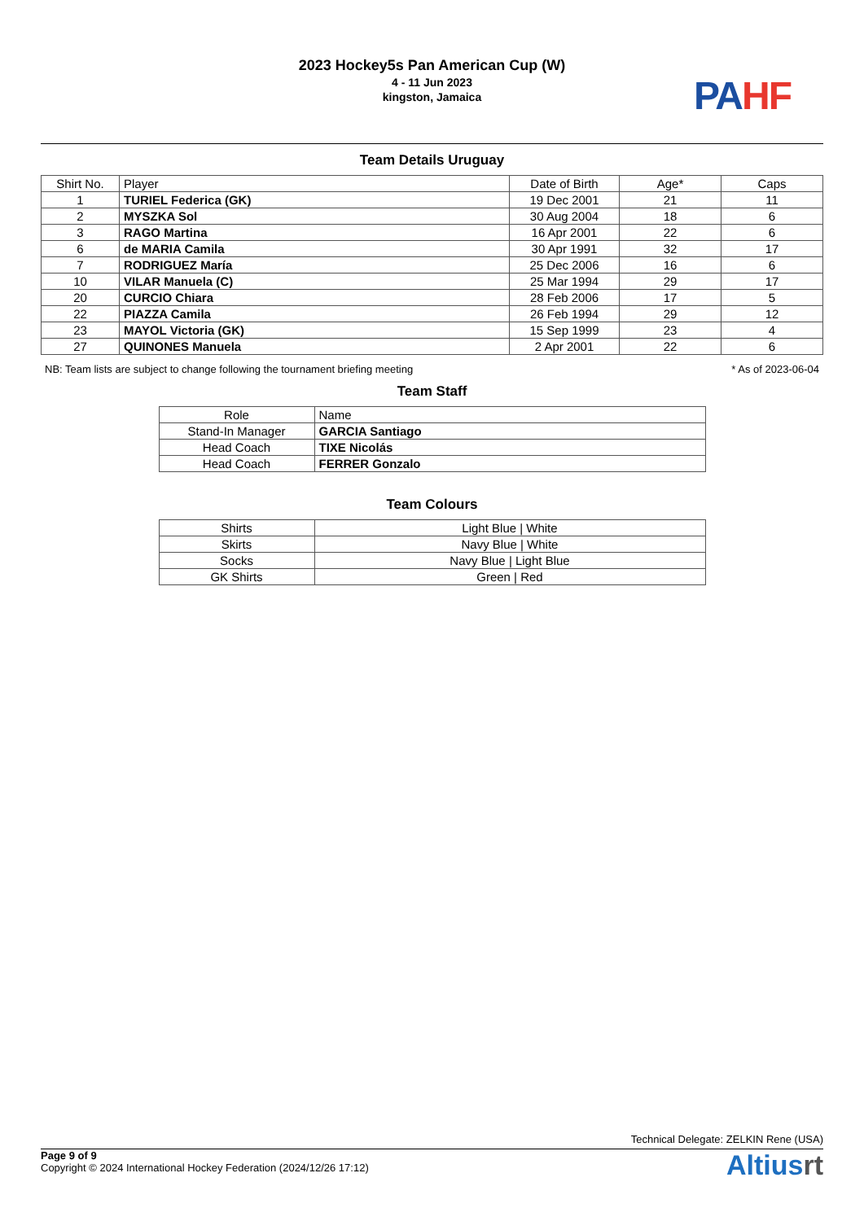2023 Hockey5s Pan American Cup (W)
4 - 11 Jun 2023
kingston, Jamaica
PA HF
Team Details Uruguay
| Shirt No. | Player | Date of Birth | Age* | Caps |
| --- | --- | --- | --- | --- |
| 1 | TURIEL Federica (GK) | 19 Dec 2001 | 21 | 11 |
| 2 | MYSZKA Sol | 30 Aug 2004 | 18 | 6 |
| 3 | RAGO Martina | 16 Apr 2001 | 22 | 6 |
| 6 | de MARIA Camila | 30 Apr 1991 | 32 | 17 |
| 7 | RODRIGUEZ María | 25 Dec 2006 | 16 | 6 |
| 10 | VILAR Manuela (C) | 25 Mar 1994 | 29 | 17 |
| 20 | CURCIO Chiara | 28 Feb 2006 | 17 | 5 |
| 22 | PIAZZA Camila | 26 Feb 1994 | 29 | 12 |
| 23 | MAYOL Victoria (GK) | 15 Sep 1999 | 23 | 4 |
| 27 | QUINONES Manuela | 2 Apr 2001 | 22 | 6 |
NB: Team lists are subject to change following the tournament briefing meeting * As of 2023-06-04
Team Staff
| Role | Name |
| --- | --- |
| Stand-In Manager | GARCIA Santiago |
| Head Coach | TIXE Nicolás |
| Head Coach | FERRER Gonzalo |
Team Colours
| Shirts | Light Blue / White |
| Skirts | Navy Blue / White |
| Socks | Navy Blue / Light Blue |
| GK Shirts | Green / Red |
Technical Delegate: ZELKIN Rene (USA)
Page 9 of 9
Copyright © 2024 International Hockey Federation (2024/12/26 17:12)
Altiusrt